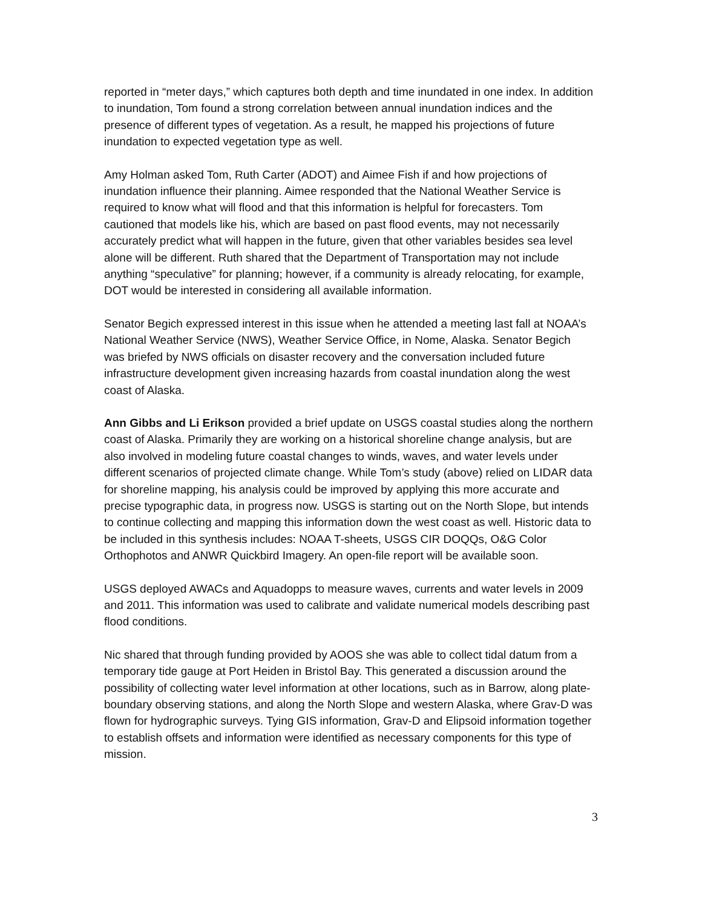reported in “meter days,” which captures both depth and time inundated in one index. In addition to inundation, Tom found a strong correlation between annual inundation indices and the presence of different types of vegetation. As a result, he mapped his projections of future inundation to expected vegetation type as well.
Amy Holman asked Tom, Ruth Carter (ADOT) and Aimee Fish if and how projections of inundation influence their planning. Aimee responded that the National Weather Service is required to know what will flood and that this information is helpful for forecasters. Tom cautioned that models like his, which are based on past flood events, may not necessarily accurately predict what will happen in the future, given that other variables besides sea level alone will be different. Ruth shared that the Department of Transportation may not include anything “speculative” for planning; however, if a community is already relocating, for example, DOT would be interested in considering all available information.
Senator Begich expressed interest in this issue when he attended a meeting last fall at NOAA’s National Weather Service (NWS), Weather Service Office, in Nome, Alaska. Senator Begich was briefed by NWS officials on disaster recovery and the conversation included future infrastructure development given increasing hazards from coastal inundation along the west coast of Alaska.
Ann Gibbs and Li Erikson provided a brief update on USGS coastal studies along the northern coast of Alaska. Primarily they are working on a historical shoreline change analysis, but are also involved in modeling future coastal changes to winds, waves, and water levels under different scenarios of projected climate change. While Tom’s study (above) relied on LIDAR data for shoreline mapping, his analysis could be improved by applying this more accurate and precise typographic data, in progress now. USGS is starting out on the North Slope, but intends to continue collecting and mapping this information down the west coast as well. Historic data to be included in this synthesis includes: NOAA T-sheets, USGS CIR DOQQs, O&G Color Orthophotos and ANWR Quickbird Imagery. An open-file report will be available soon.
USGS deployed AWACs and Aquadopps to measure waves, currents and water levels in 2009 and 2011. This information was used to calibrate and validate numerical models describing past flood conditions.
Nic shared that through funding provided by AOOS she was able to collect tidal datum from a temporary tide gauge at Port Heiden in Bristol Bay. This generated a discussion around the possibility of collecting water level information at other locations, such as in Barrow, along plate-boundary observing stations, and along the North Slope and western Alaska, where Grav-D was flown for hydrographic surveys. Tying GIS information, Grav-D and Elipsoid information together to establish offsets and information were identified as necessary components for this type of mission.
3